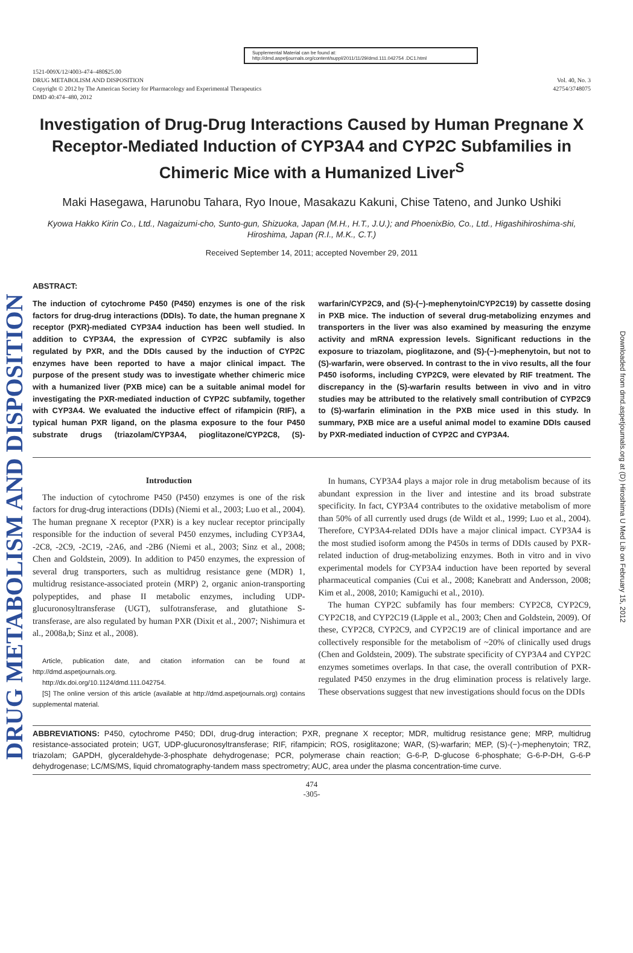DRUG METABOLISM AND DISPOSITION
Supplemental Material can be found at:
http://dmd.aspetjournals.org/content/suppl/2011/11/29/dmd.111.042754 .DC1.html
1521-009X/12/4003-474–480$25.00
DRUG METABOLISM AND DISPOSITION
Copyright © 2012 by The American Society for Pharmacology and Experimental Therapeutics
DMD 40:474–480, 2012
Vol. 40, No. 3
42754/3748075
Investigation of Drug-Drug Interactions Caused by Human Pregnane X Receptor-Mediated Induction of CYP3A4 and CYP2C Subfamilies in Chimeric Mice with a Humanized Liver<sup>S</sup>
Maki Hasegawa, Harunobu Tahara, Ryo Inoue, Masakazu Kakuni, Chise Tateno, and Junko Ushiki
Kyowa Hakko Kirin Co., Ltd., Nagaizumi-cho, Sunto-gun, Shizuoka, Japan (M.H., H.T., J.U.); and PhoenixBio, Co., Ltd., Higashihiroshima-shi, Hiroshima, Japan (R.I., M.K., C.T.)
Received September 14, 2011; accepted November 29, 2011
ABSTRACT:
The induction of cytochrome P450 (P450) enzymes is one of the risk factors for drug-drug interactions (DDIs). To date, the human pregnane X receptor (PXR)-mediated CYP3A4 induction has been well studied. In addition to CYP3A4, the expression of CYP2C subfamily is also regulated by PXR, and the DDIs caused by the induction of CYP2C enzymes have been reported to have a major clinical impact. The purpose of the present study was to investigate whether chimeric mice with a humanized liver (PXB mice) can be a suitable animal model for investigating the PXR-mediated induction of CYP2C subfamily, together with CYP3A4. We evaluated the inductive effect of rifampicin (RIF), a typical human PXR ligand, on the plasma exposure to the four P450 substrate drugs (triazolam/CYP3A4, pioglitazone/CYP2C8, (S)-warfarin/CYP2C9, and (S)-(−)-mephenytoin/CYP2C19) by cassette dosing in PXB mice. The induction of several drug-metabolizing enzymes and transporters in the liver was also examined by measuring the enzyme activity and mRNA expression levels. Significant reductions in the exposure to triazolam, pioglitazone, and (S)-(−)-mephenytoin, but not to (S)-warfarin, were observed. In contrast to the in vivo results, all the four P450 isoforms, including CYP2C9, were elevated by RIF treatment. The discrepancy in the (S)-warfarin results between in vivo and in vitro studies may be attributed to the relatively small contribution of CYP2C9 to (S)-warfarin elimination in the PXB mice used in this study. In summary, PXB mice are a useful animal model to examine DDIs caused by PXR-mediated induction of CYP2C and CYP3A4.
Introduction
The induction of cytochrome P450 (P450) enzymes is one of the risk factors for drug-drug interactions (DDIs) (Niemi et al., 2003; Luo et al., 2004). The human pregnane X receptor (PXR) is a key nuclear receptor principally responsible for the induction of several P450 enzymes, including CYP3A4, -2C8, -2C9, -2C19, -2A6, and -2B6 (Niemi et al., 2003; Sinz et al., 2008; Chen and Goldstein, 2009). In addition to P450 enzymes, the expression of several drug transporters, such as multidrug resistance gene (MDR) 1, multidrug resistance-associated protein (MRP) 2, organic anion-transporting polypeptides, and phase II metabolic enzymes, including UDP-glucuronosyltransferase (UGT), sulfotransferase, and glutathione S-transferase, are also regulated by human PXR (Dixit et al., 2007; Nishimura et al., 2008a,b; Sinz et al., 2008).
Article, publication date, and citation information can be found at http://dmd.aspetjournals.org.
http://dx.doi.org/10.1124/dmd.111.042754.
[S] The online version of this article (available at http://dmd.aspetjournals.org) contains supplemental material.
In humans, CYP3A4 plays a major role in drug metabolism because of its abundant expression in the liver and intestine and its broad substrate specificity. In fact, CYP3A4 contributes to the oxidative metabolism of more than 50% of all currently used drugs (de Wildt et al., 1999; Luo et al., 2004). Therefore, CYP3A4-related DDIs have a major clinical impact. CYP3A4 is the most studied isoform among the P450s in terms of DDIs caused by PXR-related induction of drug-metabolizing enzymes. Both in vitro and in vivo experimental models for CYP3A4 induction have been reported by several pharmaceutical companies (Cui et al., 2008; Kanebratt and Andersson, 2008; Kim et al., 2008, 2010; Kamiguchi et al., 2010).
The human CYP2C subfamily has four members: CYP2C8, CYP2C9, CYP2C18, and CYP2C19 (Läpple et al., 2003; Chen and Goldstein, 2009). Of these, CYP2C8, CYP2C9, and CYP2C19 are of clinical importance and are collectively responsible for the metabolism of ~20% of clinically used drugs (Chen and Goldstein, 2009). The substrate specificity of CYP3A4 and CYP2C enzymes sometimes overlaps. In that case, the overall contribution of PXR-regulated P450 enzymes in the drug elimination process is relatively large. These observations suggest that new investigations should focus on the DDIs
ABBREVIATIONS: P450, cytochrome P450; DDI, drug-drug interaction; PXR, pregnane X receptor; MDR, multidrug resistance gene; MRP, multidrug resistance-associated protein; UGT, UDP-glucuronosyltransferase; RIF, rifampicin; ROS, rosiglitazone; WAR, (S)-warfarin; MEP, (S)-(−)-mephenytoin; TRZ, triazolam; GAPDH, glyceraldehyde-3-phosphate dehydrogenase; PCR, polymerase chain reaction; G-6-P, D-glucose 6-phosphate; G-6-P-DH, G-6-P dehydrogenase; LC/MS/MS, liquid chromatography-tandem mass spectrometry; AUC, area under the plasma concentration-time curve.
474
-305-
Downloaded from dmd.aspetjournals.org at (D) Hiroshima U Med Lib on February 15, 2012